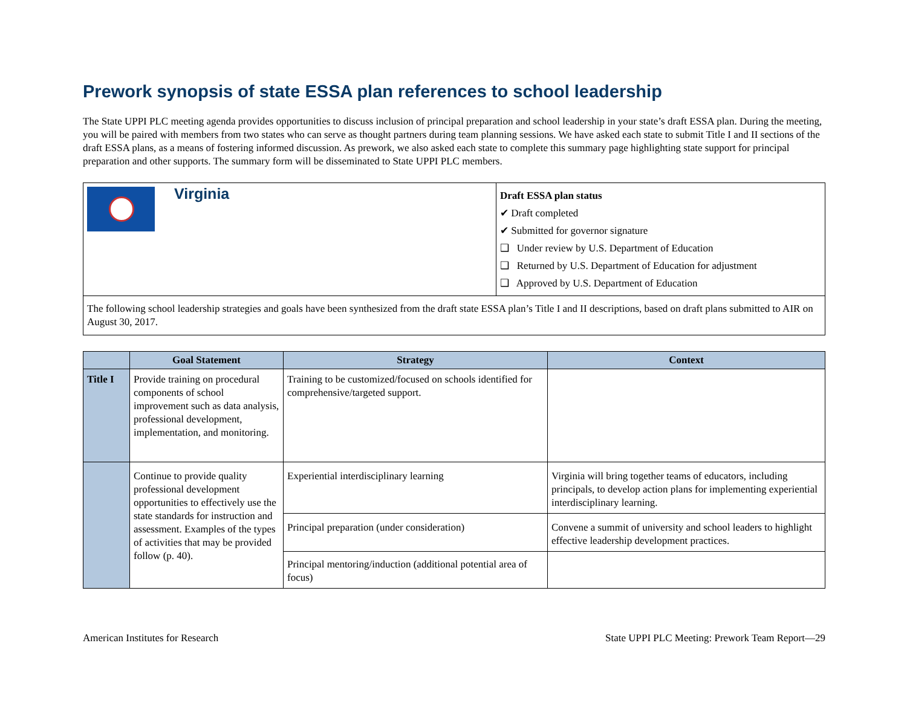Prework synopsis of state ESSA plan references to school leadership
The State UPPI PLC meeting agenda provides opportunities to discuss inclusion of principal preparation and school leadership in your state’s draft ESSA plan. During the meeting, you will be paired with members from two states who can serve as thought partners during team planning sessions. We have asked each state to submit Title I and II sections of the draft ESSA plans, as a means of fostering informed discussion. As prework, we also asked each state to complete this summary page highlighting state support for principal preparation and other supports. The summary form will be disseminated to State UPPI PLC members.
| Virginia | Draft ESSA plan status ✔ Draft completed ✔ Submitted for governor signature ❑ Under review by U.S. Department of Education ❑ Returned by U.S. Department of Education for adjustment ❑ Approved by U.S. Department of Education |
| The following school leadership strategies and goals have been synthesized from the draft state ESSA plan’s Title I and II descriptions, based on draft plans submitted to AIR on August 30, 2017. | |
| | Goal Statement | Strategy | Context |
| --- | --- | --- | --- |
| Title I | Provide training on procedural components of school improvement such as data analysis, professional development, implementation, and monitoring. | Training to be customized/focused on schools identified for comprehensive/targeted support. | |
| | Continue to provide quality professional development opportunities to effectively use the state standards for instruction and assessment. Examples of the types of activities that may be provided follow (p. 40). | Experiential interdisciplinary learning | Virginia will bring together teams of educators, including principals, to develop action plans for implementing experiential interdisciplinary learning. |
| | | Principal preparation (under consideration) | Convene a summit of university and school leaders to highlight effective leadership development practices. |
| | | Principal mentoring/induction (additional potential area of focus) | |
American Institutes for Research State UPPI PLC Meeting: Prework Team Report—29